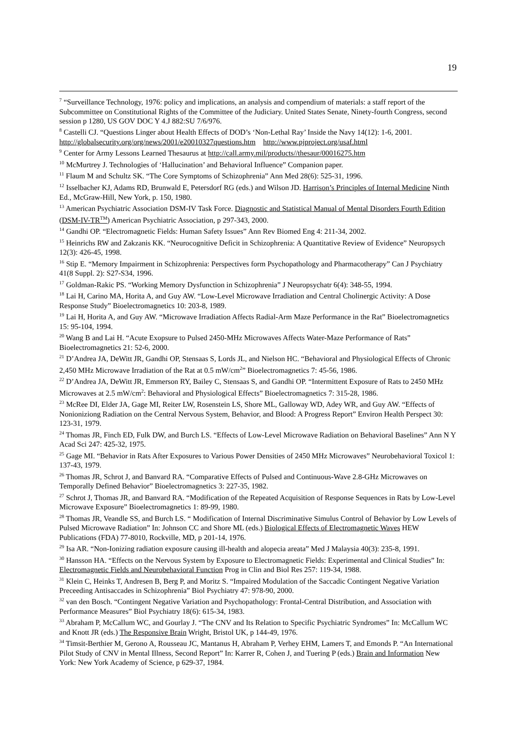19
<sup>7</sup> “Surveillance Technology, 1976: policy and implications, an analysis and compendium of materials: a staff report of the Subcommittee on Constitutional Rights of the Committee of the Judiciary. United States Senate, Ninety-fourth Congress, second session p 1280, US GOV DOC Y 4.J 882:SU 7/6/976.
<sup>8</sup> Castelli CJ. “Questions Linger about Health Effects of DOD’s ‘Non-Lethal Ray’ Inside the Navy 14(12): 1-6, 2001. http://globalsecurity.org/org/news/2001/e20010327questions.htm http://www.pjproject.org/usaf.html
<sup>9</sup> Center for Army Lessons Learned Thesaurus at http://call.army.mil/products//thesaur/00016275.htm
<sup>10</sup> McMurtrey J. Technologies of ‘Hallucination’ and Behavioral Influence” Companion paper.
<sup>11</sup> Flaum M and Schultz SK. “The Core Symptoms of Schizophrenia” Ann Med 28(6): 525-31, 1996.
<sup>12</sup> Isselbacher KJ, Adams RD, Brunwald E, Petersdorf RG (eds.) and Wilson JD. Harrison’s Principles of Internal Medicine Ninth Ed., McGraw-Hill, New York, p. 150, 1980.
<sup>13</sup> American Psychiatric Association DSM-IV Task Force. Diagnostic and Statistical Manual of Mental Disorders Fourth Edition (DSM-IV-TR<sup>TM</sup>) American Psychiatric Association, p 297-343, 2000.
<sup>14</sup> Gandhi OP. “Electromagnetic Fields: Human Safety Issues” Ann Rev Biomed Eng 4: 211-34, 2002.
<sup>15</sup> Heinrichs RW and Zakzanis KK. “Neurocognitive Deficit in Schizophrenia: A Quantitative Review of Evidence” Neuropsych 12(3): 426-45, 1998.
<sup>16</sup> Stip E. “Memory Impairment in Schizophrenia: Perspectives form Psychopathology and Pharmacotherapy” Can J Psychiatry 41(8 Suppl. 2): S27-S34, 1996.
<sup>17</sup> Goldman-Rakic PS. “Working Memory Dysfunction in Schizophrenia” J Neuropsychatr 6(4): 348-55, 1994.
<sup>18</sup> Lai H, Carino MA, Horita A, and Guy AW. “Low-Level Microwave Irradiation and Central Cholinergic Activity: A Dose Response Study” Bioelectromagnetics 10: 203-8, 1989.
<sup>19</sup> Lai H, Horita A, and Guy AW. “Microwave Irradiation Affects Radial-Arm Maze Performance in the Rat” Bioelectromagnetics 15: 95-104, 1994.
<sup>20</sup> Wang B and Lai H. “Acute Exopsure to Pulsed 2450-MHz Microwaves Affects Water-Maze Performance of Rats” Bioelectromagnetics 21: 52-6, 2000.
<sup>21</sup> D’Andrea JA, DeWitt JR, Gandhi OP, Stensaas S, Lords JL, and Nielson HC. “Behavioral and Physiological Effects of Chronic 2,450 MHz Microwave Irradiation of the Rat at 0.5 mW/cm<sup>2</sup>” Bioelectromagnetics 7: 45-56, 1986.
<sup>22</sup> D’Andrea JA, DeWitt JR, Emmerson RY, Bailey C, Stensaas S, and Gandhi OP. “Intermittent Exposure of Rats to 2450 MHz Microwaves at 2.5 mW/cm<sup>2</sup>: Behavioral and Physiological Effects” Bioelectromagnetics 7: 315-28, 1986.
<sup>23</sup> McRee DI, Elder JA, Gage MI, Reiter LW, Rosenstein LS, Shore ML, Galloway WD, Adey WR, and Guy AW. “Effects of Nonioniziong Radiation on the Central Nervous System, Behavior, and Blood: A Progress Report” Environ Health Perspect 30: 123-31, 1979.
<sup>24</sup> Thomas JR, Finch ED, Fulk DW, and Burch LS. “Effects of Low-Level Microwave Radiation on Behavioral Baselines” Ann N Y Acad Sci 247: 425-32, 1975.
<sup>25</sup> Gage MI. “Behavior in Rats After Exposures to Various Power Densities of 2450 MHz Microwaves” Neurobehavioral Toxicol 1: 137-43, 1979.
<sup>26</sup> Thomas JR, Schrot J, and Banvard RA. “Comparative Effects of Pulsed and Continuous-Wave 2.8-GHz Microwaves on Temporally Defined Behavior” Bioelectromagnetics 3: 227-35, 1982.
<sup>27</sup> Schrot J, Thomas JR, and Banvard RA. “Modification of the Repeated Acquisition of Response Sequences in Rats by Low-Level Microwave Exposure” Bioelectromagnetics 1: 89-99, 1980.
<sup>28</sup> Thomas JR, Veandle SS, and Burch LS. “ Modification of Internal Discriminative Simulus Control of Behavior by Low Levels of Pulsed Microwave Radiation” In: Johnson CC and Shore ML (eds.) Biological Effects of Electromagnetic Waves HEW Publications (FDA) 77-8010, Rockville, MD, p 201-14, 1976.
<sup>29</sup> Isa AR. “Non-Ionizing radiation exposure causing ill-health and alopecia areata” Med J Malaysia 40(3): 235-8, 1991.
<sup>30</sup> Hansson HA. “Effects on the Nervous System by Exposure to Electromagnetic Fields: Experimental and Clinical Studies” In: Electromagnetic Fields and Neurobehavioral Function Prog in Clin and Biol Res 257: 119-34, 1988.
<sup>31</sup> Klein C, Heinks T, Andresen B, Berg P, and Moritz S. “Impaired Modulation of the Saccadic Contingent Negative Variation Preceeding Antisaccades in Schizophrenia” Biol Psychiatry 47: 978-90, 2000.
<sup>32</sup> van den Bosch. “Contingent Negative Variation and Psychopathology: Frontal-Central Distribution, and Association with Performance Measures” Biol Psychiatry 18(6): 615-34, 1983.
<sup>33</sup> Abraham P, McCallum WC, and Gourlay J. “The CNV and Its Relation to Specific Psychiatric Syndromes” In: McCallum WC and Knott JR (eds.) The Responsive Brain Wright, Bristol UK, p 144-49, 1976.
<sup>34</sup> Timsit-Berthier M, Gerono A, Rousseau JC, Mantanus H, Abraham P, Verhey EHM, Lamers T, and Emonds P. “An International Pilot Study of CNV in Mental Illness, Second Report” In: Karrer R, Cohen J, and Tuering P (eds.) Brain and Information New York: New York Academy of Science, p 629-37, 1984.